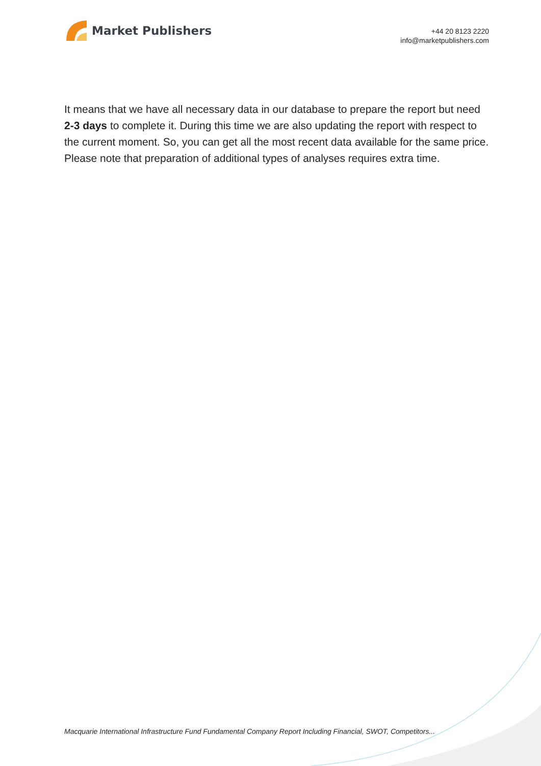Market Publishers
+44 20 8123 2220
info@marketpublishers.com
It means that we have all necessary data in our database to prepare the report but need 2-3 days to complete it. During this time we are also updating the report with respect to the current moment. So, you can get all the most recent data available for the same price. Please note that preparation of additional types of analyses requires extra time.
Macquarie International Infrastructure Fund Fundamental Company Report Including Financial, SWOT, Competitors...